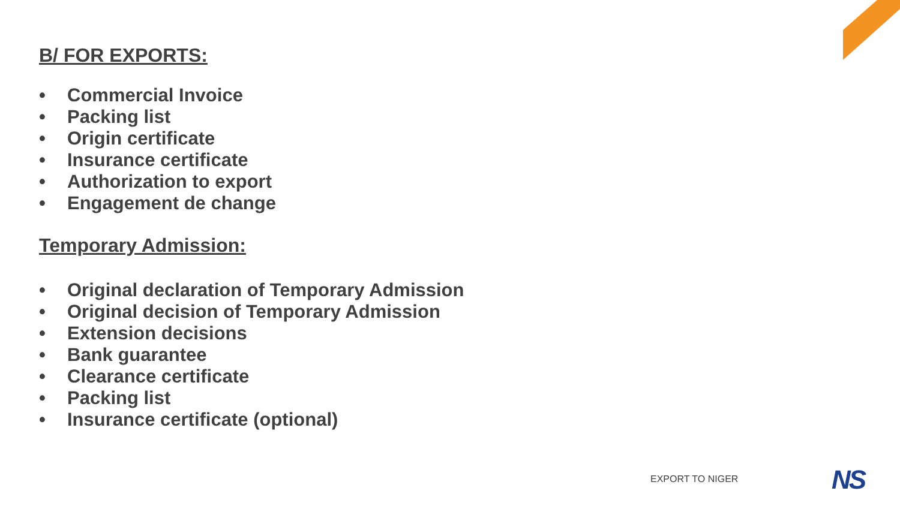B/ FOR EXPORTS:
• Commercial Invoice
• Packing list
• Origin certificate
• Insurance certificate
• Authorization to export
• Engagement de change
Temporary Admission:
• Original declaration of Temporary Admission
• Original decision of Temporary Admission
• Extension decisions
• Bank guarantee
• Clearance certificate
• Packing list
• Insurance certificate (optional)
EXPORT TO NIGER NS